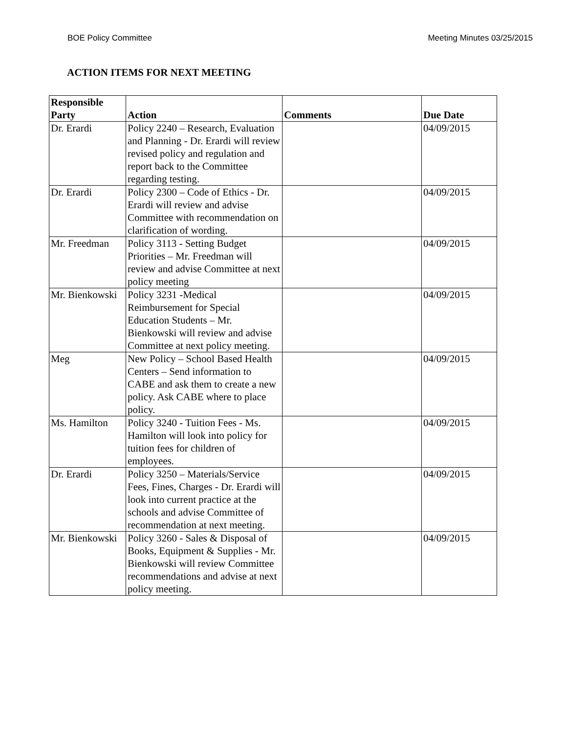BOE Policy Committee Meeting Minutes 03/25/2015
ACTION ITEMS FOR NEXT MEETING
| Responsible Party | Action | Comments | Due Date |
| --- | --- | --- | --- |
| Dr. Erardi | Policy 2240 – Research, Evaluation and Planning - Dr. Erardi will review revised policy and regulation and report back to the Committee regarding testing. | | 04/09/2015 |
| Dr. Erardi | Policy 2300 – Code of Ethics - Dr. Erardi will review and advise Committee with recommendation on clarification of wording. | | 04/09/2015 |
| Mr. Freedman | Policy 3113 - Setting Budget Priorities – Mr. Freedman will review and advise Committee at next policy meeting | | 04/09/2015 |
| Mr. Bienkowski | Policy 3231 -Medical Reimbursement for Special Education Students – Mr. Bienkowski will review and advise Committee at next policy meeting. | | 04/09/2015 |
| Meg | New Policy – School Based Health Centers – Send information to CABE and ask them to create a new policy. Ask CABE where to place policy. | | 04/09/2015 |
| Ms. Hamilton | Policy 3240 - Tuition Fees - Ms. Hamilton will look into policy for tuition fees for children of employees. | | 04/09/2015 |
| Dr. Erardi | Policy 3250 – Materials/Service Fees, Fines, Charges - Dr. Erardi will look into current practice at the schools and advise Committee of recommendation at next meeting. | | 04/09/2015 |
| Mr. Bienkowski | Policy 3260 - Sales & Disposal of Books, Equipment & Supplies - Mr. Bienkowski will review Committee recommendations and advise at next policy meeting. | | 04/09/2015 |